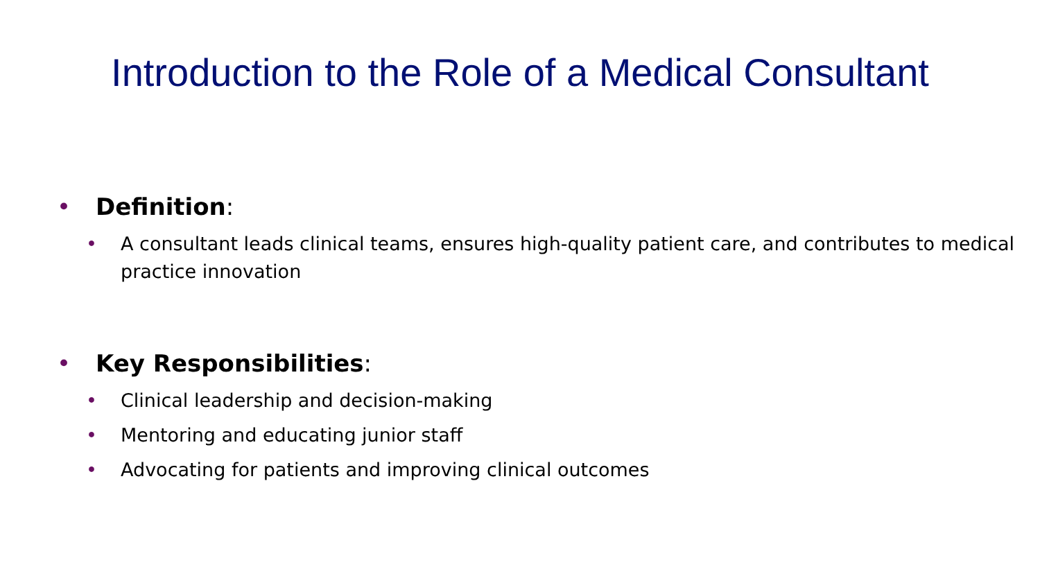Introduction to the Role of a Medical Consultant
• Definition:
• A consultant leads clinical teams, ensures high-quality patient care, and contributes to medical practice innovation
• Key Responsibilities:
• Clinical leadership and decision-making
• Mentoring and educating junior staff
• Advocating for patients and improving clinical outcomes